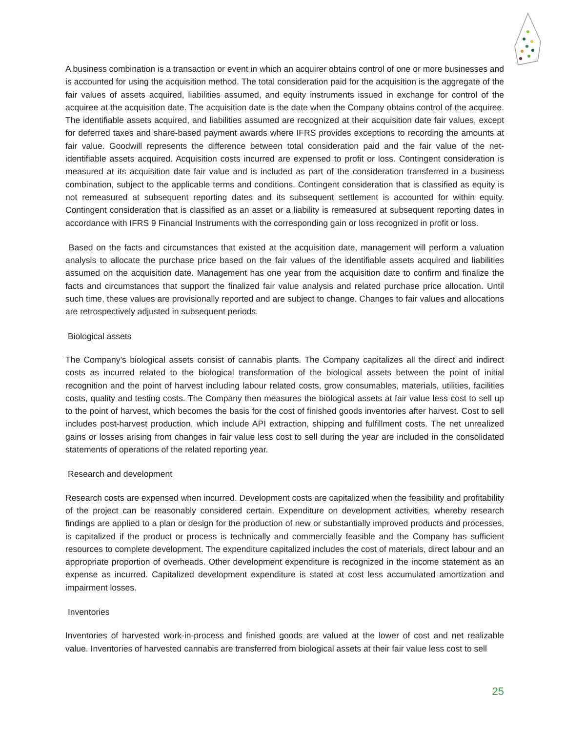A business combination is a transaction or event in which an acquirer obtains control of one or more businesses and is accounted for using the acquisition method. The total consideration paid for the acquisition is the aggregate of the fair values of assets acquired, liabilities assumed, and equity instruments issued in exchange for control of the acquiree at the acquisition date. The acquisition date is the date when the Company obtains control of the acquiree. The identifiable assets acquired, and liabilities assumed are recognized at their acquisition date fair values, except for deferred taxes and share-based payment awards where IFRS provides exceptions to recording the amounts at fair value. Goodwill represents the difference between total consideration paid and the fair value of the net-identifiable assets acquired. Acquisition costs incurred are expensed to profit or loss. Contingent consideration is measured at its acquisition date fair value and is included as part of the consideration transferred in a business combination, subject to the applicable terms and conditions. Contingent consideration that is classified as equity is not remeasured at subsequent reporting dates and its subsequent settlement is accounted for within equity. Contingent consideration that is classified as an asset or a liability is remeasured at subsequent reporting dates in accordance with IFRS 9 Financial Instruments with the corresponding gain or loss recognized in profit or loss.
Based on the facts and circumstances that existed at the acquisition date, management will perform a valuation analysis to allocate the purchase price based on the fair values of the identifiable assets acquired and liabilities assumed on the acquisition date. Management has one year from the acquisition date to confirm and finalize the facts and circumstances that support the finalized fair value analysis and related purchase price allocation. Until such time, these values are provisionally reported and are subject to change. Changes to fair values and allocations are retrospectively adjusted in subsequent periods.
Biological assets
The Company’s biological assets consist of cannabis plants. The Company capitalizes all the direct and indirect costs as incurred related to the biological transformation of the biological assets between the point of initial recognition and the point of harvest including labour related costs, grow consumables, materials, utilities, facilities costs, quality and testing costs. The Company then measures the biological assets at fair value less cost to sell up to the point of harvest, which becomes the basis for the cost of finished goods inventories after harvest. Cost to sell includes post-harvest production, which include API extraction, shipping and fulfillment costs. The net unrealized gains or losses arising from changes in fair value less cost to sell during the year are included in the consolidated statements of operations of the related reporting year.
Research and development
Research costs are expensed when incurred. Development costs are capitalized when the feasibility and profitability of the project can be reasonably considered certain. Expenditure on development activities, whereby research findings are applied to a plan or design for the production of new or substantially improved products and processes, is capitalized if the product or process is technically and commercially feasible and the Company has sufficient resources to complete development. The expenditure capitalized includes the cost of materials, direct labour and an appropriate proportion of overheads. Other development expenditure is recognized in the income statement as an expense as incurred. Capitalized development expenditure is stated at cost less accumulated amortization and impairment losses.
Inventories
Inventories of harvested work-in-process and finished goods are valued at the lower of cost and net realizable value. Inventories of harvested cannabis are transferred from biological assets at their fair value less cost to sell
25